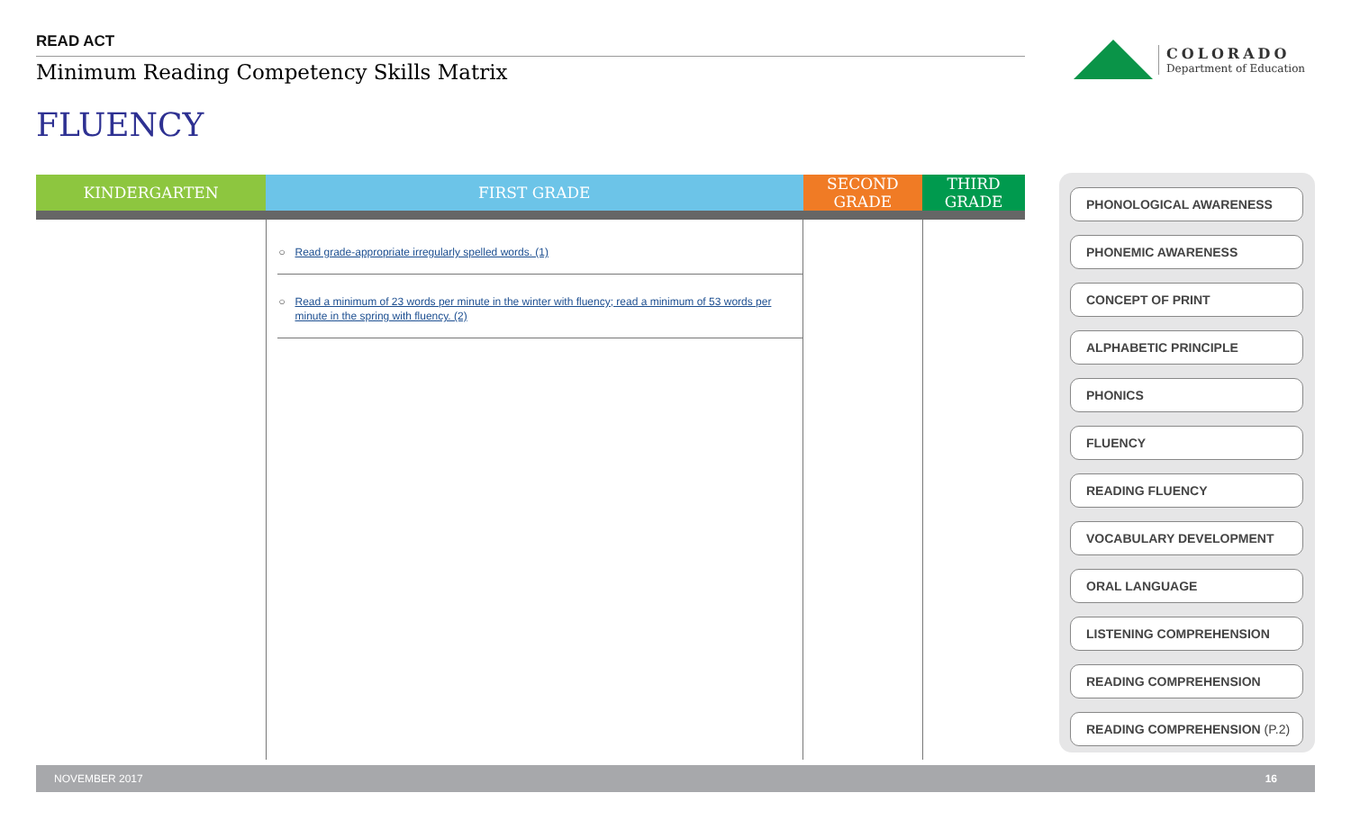READ ACT
Minimum Reading Competency Skills Matrix
COLORADO
Department of Education
FLUENCY
| KINDERGARTEN | FIRST GRADE | SECOND GRADE | THIRD GRADE |
| --- | --- | --- | --- |
| | ○ Read grade-appropriate irregularly spelled words. (1) ○ Read a minimum of 23 words per minute in the winter with fluency; read a minimum of 53 words per minute in the spring with fluency. (2) | | |
PHONOLOGICAL AWARENESS
PHONEMIC AWARENESS
CONCEPT OF PRINT
ALPHABETIC PRINCIPLE
PHONICS
FLUENCY
READING FLUENCY
VOCABULARY DEVELOPMENT
ORAL LANGUAGE
LISTENING COMPREHENSION
READING COMPREHENSION
READING COMPREHENSION (P.2)
NOVEMBER 2017 16